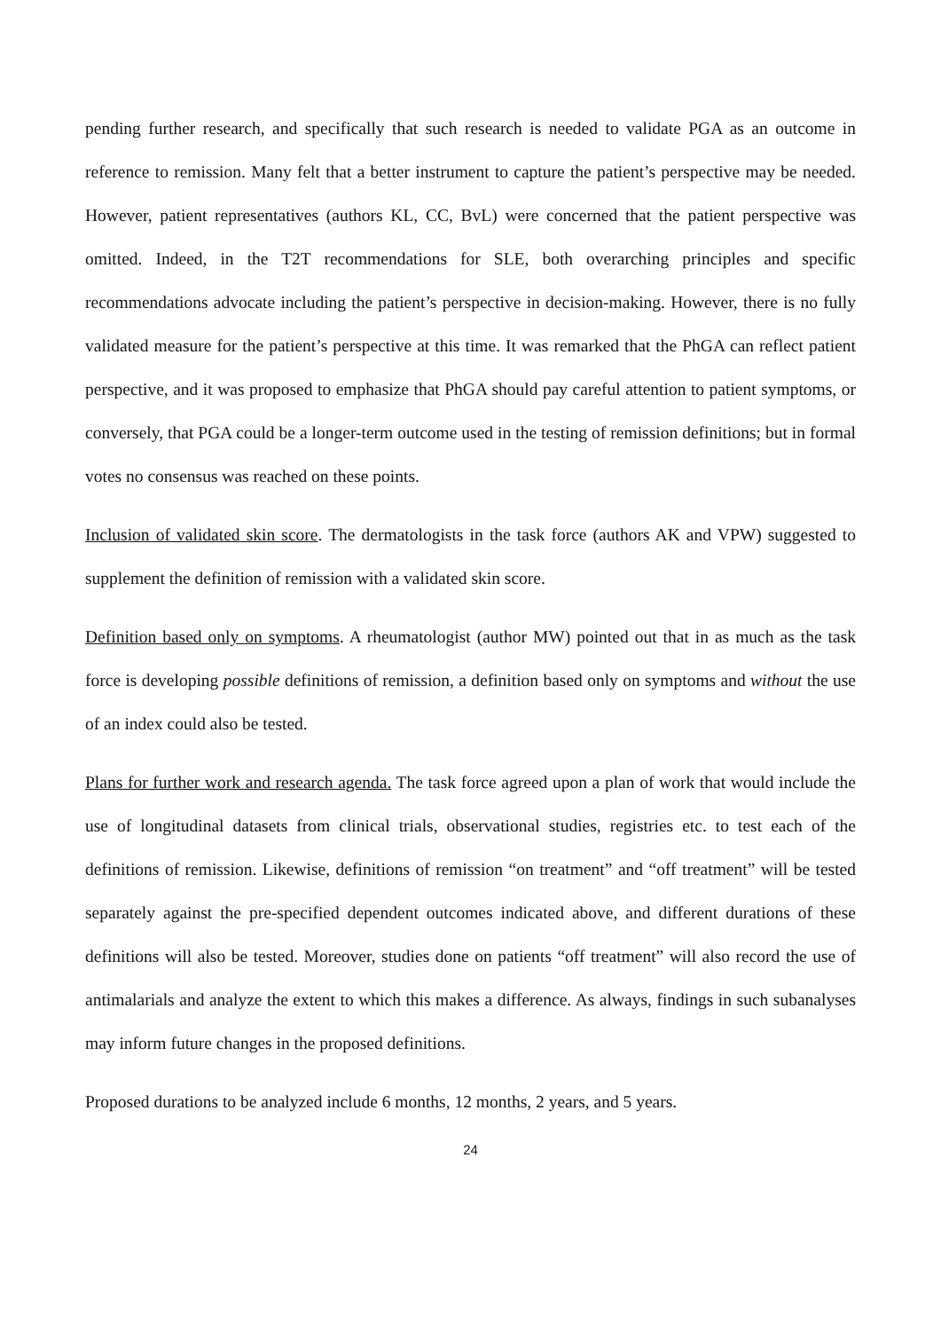pending further research, and specifically that such research is needed to validate PGA as an outcome in reference to remission. Many felt that a better instrument to capture the patient’s perspective may be needed. However, patient representatives (authors KL, CC, BvL) were concerned that the patient perspective was omitted. Indeed, in the T2T recommendations for SLE, both overarching principles and specific recommendations advocate including the patient’s perspective in decision-making. However, there is no fully validated measure for the patient’s perspective at this time. It was remarked that the PhGA can reflect patient perspective, and it was proposed to emphasize that PhGA should pay careful attention to patient symptoms, or conversely, that PGA could be a longer-term outcome used in the testing of remission definitions; but in formal votes no consensus was reached on these points.
Inclusion of validated skin score. The dermatologists in the task force (authors AK and VPW) suggested to supplement the definition of remission with a validated skin score.
Definition based only on symptoms. A rheumatologist (author MW) pointed out that in as much as the task force is developing possible definitions of remission, a definition based only on symptoms and without the use of an index could also be tested.
Plans for further work and research agenda. The task force agreed upon a plan of work that would include the use of longitudinal datasets from clinical trials, observational studies, registries etc. to test each of the definitions of remission. Likewise, definitions of remission “on treatment” and “off treatment” will be tested separately against the pre-specified dependent outcomes indicated above, and different durations of these definitions will also be tested. Moreover, studies done on patients “off treatment” will also record the use of antimalarials and analyze the extent to which this makes a difference. As always, findings in such subanalyses may inform future changes in the proposed definitions.
Proposed durations to be analyzed include 6 months, 12 months, 2 years, and 5 years.
24